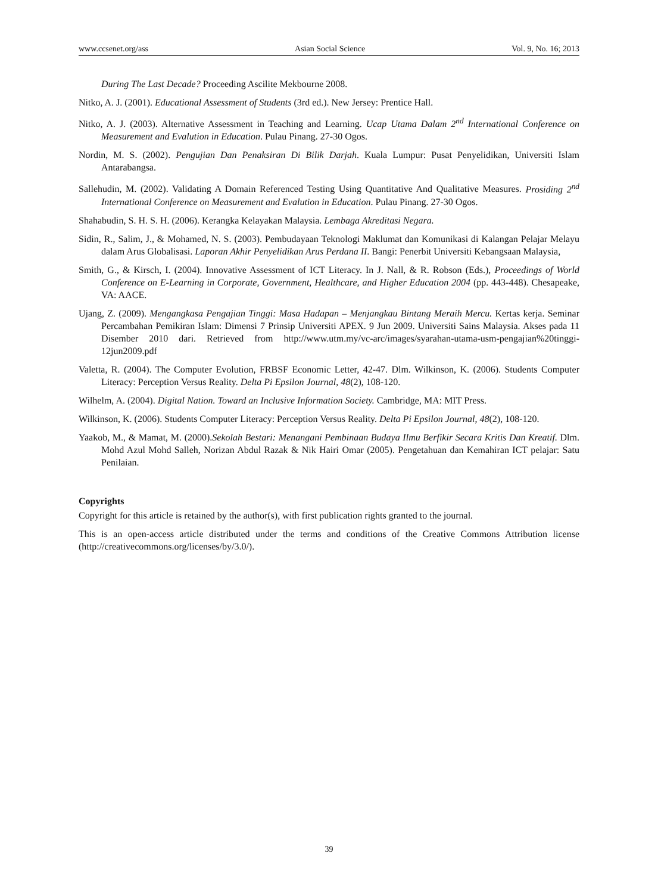www.ccsenet.org/ass Asian Social Science Vol. 9, No. 16; 2013
During The Last Decade? Proceeding Ascilite Mekbourne 2008.
Nitko, A. J. (2001). Educational Assessment of Students (3rd ed.). New Jersey: Prentice Hall.
Nitko, A. J. (2003). Alternative Assessment in Teaching and Learning. Ucap Utama Dalam 2<sup>nd</sup> International Conference on Measurement and Evalution in Education. Pulau Pinang. 27-30 Ogos.
Nordin, M. S. (2002). Pengujian Dan Penaksiran Di Bilik Darjah. Kuala Lumpur: Pusat Penyelidikan, Universiti Islam Antarabangsa.
Sallehudin, M. (2002). Validating A Domain Referenced Testing Using Quantitative And Qualitative Measures. Prosiding 2<sup>nd</sup> International Conference on Measurement and Evalution in Education. Pulau Pinang. 27-30 Ogos.
Shahabudin, S. H. S. H. (2006). Kerangka Kelayakan Malaysia. Lembaga Akreditasi Negara.
Sidin, R., Salim, J., & Mohamed, N. S. (2003). Pembudayaan Teknologi Maklumat dan Komunikasi di Kalangan Pelajar Melayu dalam Arus Globalisasi. Laporan Akhir Penyelidikan Arus Perdana II. Bangi: Penerbit Universiti Kebangsaan Malaysia,
Smith, G., & Kirsch, I. (2004). Innovative Assessment of ICT Literacy. In J. Nall, & R. Robson (Eds.), Proceedings of World Conference on E-Learning in Corporate, Government, Healthcare, and Higher Education 2004 (pp. 443-448). Chesapeake, VA: AACE.
Ujang, Z. (2009). Mengangkasa Pengajian Tinggi: Masa Hadapan – Menjangkau Bintang Meraih Mercu. Kertas kerja. Seminar Percambahan Pemikiran Islam: Dimensi 7 Prinsip Universiti APEX. 9 Jun 2009. Universiti Sains Malaysia. Akses pada 11 Disember 2010 dari. Retrieved from http://www.utm.my/vc-arc/images/syarahan-utama-usm-pengajian%20tinggi-12jun2009.pdf
Valetta, R. (2004). The Computer Evolution, FRBSF Economic Letter, 42-47. Dlm. Wilkinson, K. (2006). Students Computer Literacy: Perception Versus Reality. Delta Pi Epsilon Journal, 48(2), 108-120.
Wilhelm, A. (2004). Digital Nation. Toward an Inclusive Information Society. Cambridge, MA: MIT Press.
Wilkinson, K. (2006). Students Computer Literacy: Perception Versus Reality. Delta Pi Epsilon Journal, 48(2), 108-120.
Yaakob, M., & Mamat, M. (2000).Sekolah Bestari: Menangani Pembinaan Budaya Ilmu Berfikir Secara Kritis Dan Kreatif. Dlm. Mohd Azul Mohd Salleh, Norizan Abdul Razak & Nik Hairi Omar (2005). Pengetahuan dan Kemahiran ICT pelajar: Satu Penilaian.
Copyrights
Copyright for this article is retained by the author(s), with first publication rights granted to the journal.
This is an open-access article distributed under the terms and conditions of the Creative Commons Attribution license (http://creativecommons.org/licenses/by/3.0/).
39